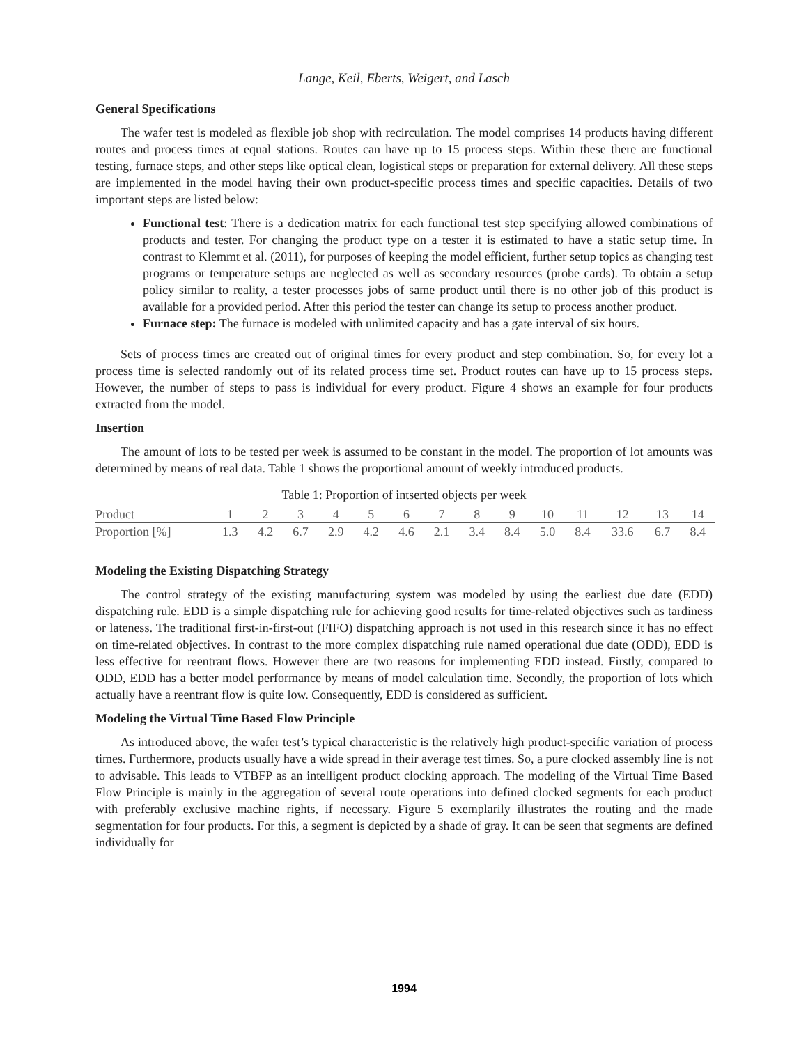Lange, Keil, Eberts, Weigert, and Lasch
General Specifications
The wafer test is modeled as flexible job shop with recirculation. The model comprises 14 products having different routes and process times at equal stations. Routes can have up to 15 process steps. Within these there are functional testing, furnace steps, and other steps like optical clean, logistical steps or preparation for external delivery. All these steps are implemented in the model having their own product-specific process times and specific capacities. Details of two important steps are listed below:
Functional test: There is a dedication matrix for each functional test step specifying allowed combinations of products and tester. For changing the product type on a tester it is estimated to have a static setup time. In contrast to Klemmt et al. (2011), for purposes of keeping the model efficient, further setup topics as changing test programs or temperature setups are neglected as well as secondary resources (probe cards). To obtain a setup policy similar to reality, a tester processes jobs of same product until there is no other job of this product is available for a provided period. After this period the tester can change its setup to process another product.
Furnace step: The furnace is modeled with unlimited capacity and has a gate interval of six hours.
Sets of process times are created out of original times for every product and step combination. So, for every lot a process time is selected randomly out of its related process time set. Product routes can have up to 15 process steps. However, the number of steps to pass is individual for every product. Figure 4 shows an example for four products extracted from the model.
Insertion
The amount of lots to be tested per week is assumed to be constant in the model. The proportion of lot amounts was determined by means of real data. Table 1 shows the proportional amount of weekly introduced products.
Table 1: Proportion of intserted objects per week
| Product | 1 | 2 | 3 | 4 | 5 | 6 | 7 | 8 | 9 | 10 | 11 | 12 | 13 | 14 |
| --- | --- | --- | --- | --- | --- | --- | --- | --- | --- | --- | --- | --- | --- | --- |
| Proportion [%] | 1.3 | 4.2 | 6.7 | 2.9 | 4.2 | 4.6 | 2.1 | 3.4 | 8.4 | 5.0 | 8.4 | 33.6 | 6.7 | 8.4 |
Modeling the Existing Dispatching Strategy
The control strategy of the existing manufacturing system was modeled by using the earliest due date (EDD) dispatching rule. EDD is a simple dispatching rule for achieving good results for time-related objectives such as tardiness or lateness. The traditional first-in-first-out (FIFO) dispatching approach is not used in this research since it has no effect on time-related objectives. In contrast to the more complex dispatching rule named operational due date (ODD), EDD is less effective for reentrant flows. However there are two reasons for implementing EDD instead. Firstly, compared to ODD, EDD has a better model performance by means of model calculation time. Secondly, the proportion of lots which actually have a reentrant flow is quite low. Consequently, EDD is considered as sufficient.
Modeling the Virtual Time Based Flow Principle
As introduced above, the wafer test’s typical characteristic is the relatively high product-specific variation of process times. Furthermore, products usually have a wide spread in their average test times. So, a pure clocked assembly line is not to advisable. This leads to VTBFP as an intelligent product clocking approach. The modeling of the Virtual Time Based Flow Principle is mainly in the aggregation of several route operations into defined clocked segments for each product with preferably exclusive machine rights, if necessary. Figure 5 exemplarily illustrates the routing and the made segmentation for four products. For this, a segment is depicted by a shade of gray. It can be seen that segments are defined individually for
1994